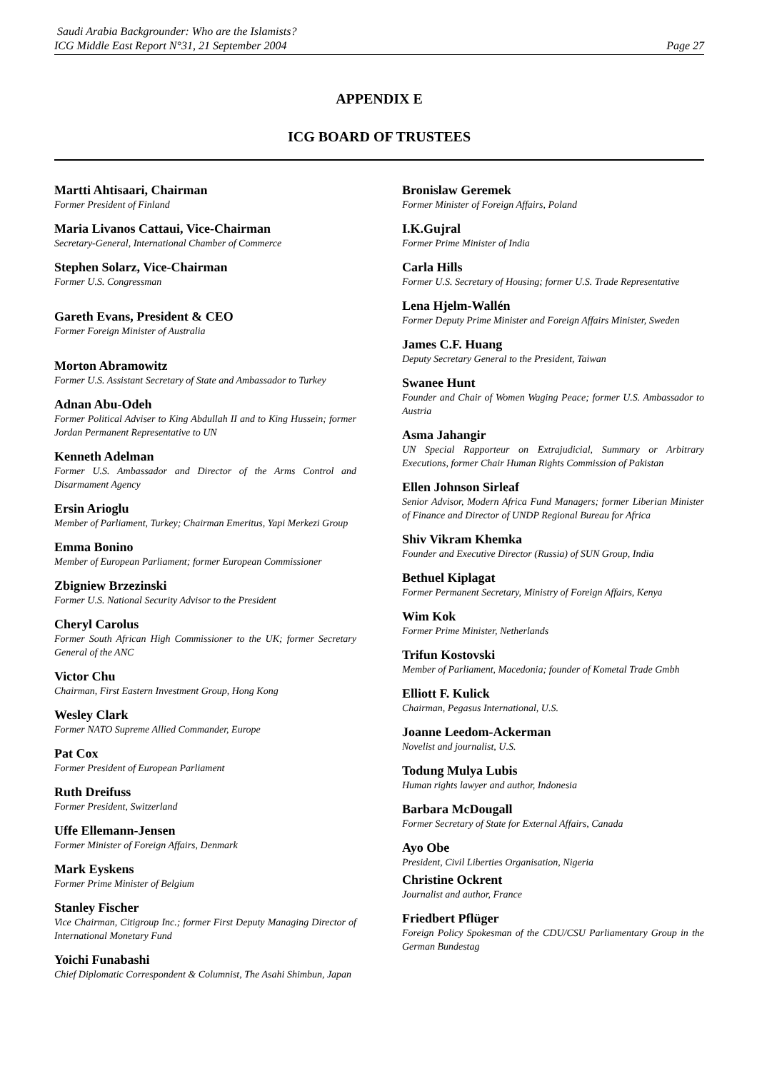Saudi Arabia Backgrounder: Who are the Islamists?
ICG Middle East Report N°31, 21 September 2004
Page 27
APPENDIX E
ICG BOARD OF TRUSTEES
Martti Ahtisaari, Chairman
Former President of Finland
Maria Livanos Cattaui, Vice-Chairman
Secretary-General, International Chamber of Commerce
Stephen Solarz, Vice-Chairman
Former U.S. Congressman
Gareth Evans, President & CEO
Former Foreign Minister of Australia
Morton Abramowitz
Former U.S. Assistant Secretary of State and Ambassador to Turkey
Adnan Abu-Odeh
Former Political Adviser to King Abdullah II and to King Hussein; former Jordan Permanent Representative to UN
Kenneth Adelman
Former U.S. Ambassador and Director of the Arms Control and Disarmament Agency
Ersin Arioglu
Member of Parliament, Turkey; Chairman Emeritus, Yapi Merkezi Group
Emma Bonino
Member of European Parliament; former European Commissioner
Zbigniew Brzezinski
Former U.S. National Security Advisor to the President
Cheryl Carolus
Former South African High Commissioner to the UK; former Secretary General of the ANC
Victor Chu
Chairman, First Eastern Investment Group, Hong Kong
Wesley Clark
Former NATO Supreme Allied Commander, Europe
Pat Cox
Former President of European Parliament
Ruth Dreifuss
Former President, Switzerland
Uffe Ellemann-Jensen
Former Minister of Foreign Affairs, Denmark
Mark Eyskens
Former Prime Minister of Belgium
Stanley Fischer
Vice Chairman, Citigroup Inc.; former First Deputy Managing Director of International Monetary Fund
Yoichi Funabashi
Chief Diplomatic Correspondent & Columnist, The Asahi Shimbun, Japan
Bronislaw Geremek
Former Minister of Foreign Affairs, Poland
I.K.Gujral
Former Prime Minister of India
Carla Hills
Former U.S. Secretary of Housing; former U.S. Trade Representative
Lena Hjelm-Wallén
Former Deputy Prime Minister and Foreign Affairs Minister, Sweden
James C.F. Huang
Deputy Secretary General to the President, Taiwan
Swanee Hunt
Founder and Chair of Women Waging Peace; former U.S. Ambassador to Austria
Asma Jahangir
UN Special Rapporteur on Extrajudicial, Summary or Arbitrary Executions, former Chair Human Rights Commission of Pakistan
Ellen Johnson Sirleaf
Senior Advisor, Modern Africa Fund Managers; former Liberian Minister of Finance and Director of UNDP Regional Bureau for Africa
Shiv Vikram Khemka
Founder and Executive Director (Russia) of SUN Group, India
Bethuel Kiplagat
Former Permanent Secretary, Ministry of Foreign Affairs, Kenya
Wim Kok
Former Prime Minister, Netherlands
Trifun Kostovski
Member of Parliament, Macedonia; founder of Kometal Trade Gmbh
Elliott F. Kulick
Chairman, Pegasus International, U.S.
Joanne Leedom-Ackerman
Novelist and journalist, U.S.
Todung Mulya Lubis
Human rights lawyer and author, Indonesia
Barbara McDougall
Former Secretary of State for External Affairs, Canada
Ayo Obe
President, Civil Liberties Organisation, Nigeria
Christine Ockrent
Journalist and author, France
Friedbert Pflüger
Foreign Policy Spokesman of the CDU/CSU Parliamentary Group in the German Bundestag